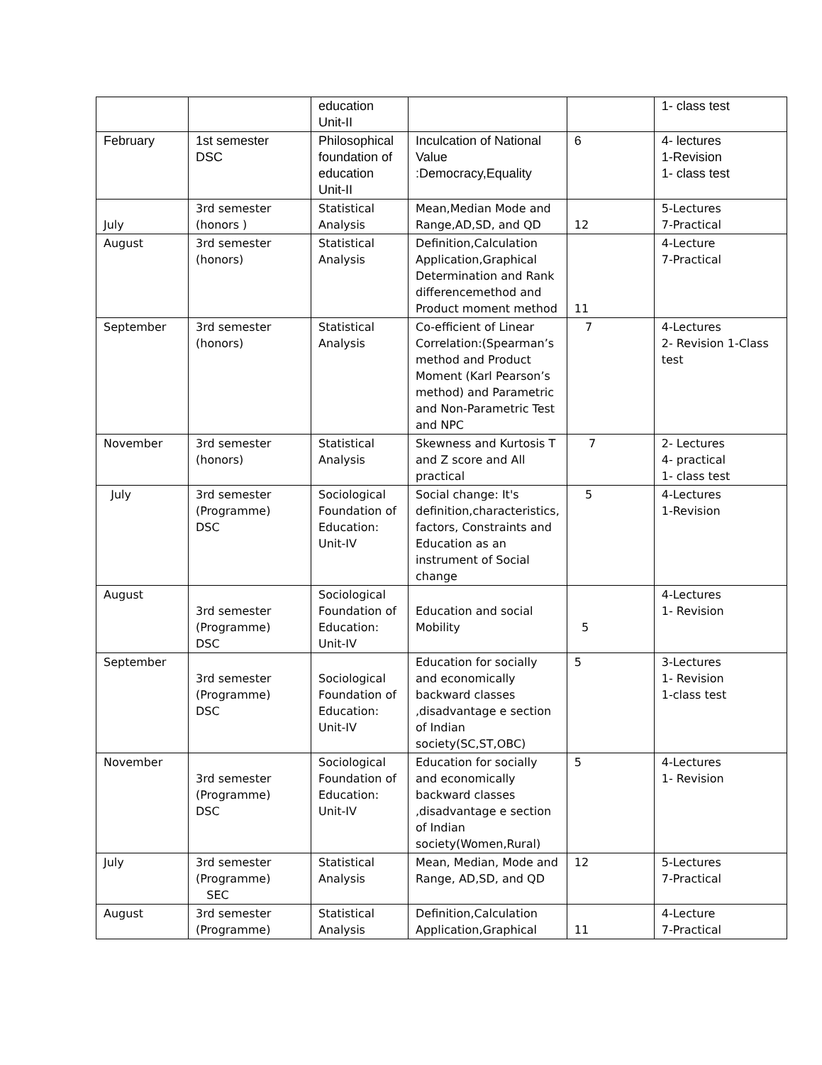| | | education Unit-II | | | 1- class test |
| February | 1st semester DSC | Philosophical foundation of education Unit-II | Inculcation of National Value :Democracy,Equality | 6 | 4- lectures 1-Revision 1- class test |
| July | 3rd semester (honors ) | Statistical Analysis | Mean,Median Mode and Range,AD,SD, and QD | 12 | 5-Lectures 7-Practical |
| August | 3rd semester (honors) | Statistical Analysis | Definition,Calculation Application,Graphical Determination and Rank differencemethod and Product moment method | 11 | 4-Lecture 7-Practical |
| September | 3rd semester (honors) | Statistical Analysis | Co-efficient of Linear Correlation:(Spearman’s method and Product Moment (Karl Pearson’s method) and Parametric and Non-Parametric Test and NPC | 7 | 4-Lectures 2- Revision 1-Class test |
| November | 3rd semester (honors) | Statistical Analysis | Skewness and Kurtosis T and Z score and All practical | 7 | 2- Lectures 4- practical 1- class test |
| July | 3rd semester (Programme) DSC | Sociological Foundation of Education: Unit-IV | Social change: It's definition,characteristics, factors, Constraints and Education as an instrument of Social change | 5 | 4-Lectures 1-Revision |
| August | 3rd semester (Programme) DSC | Sociological Foundation of Education: Unit-IV | Education and social Mobility | 5 | 4-Lectures 1- Revision |
| September | 3rd semester (Programme) DSC | Sociological Foundation of Education: Unit-IV | Education for socially and economically backward classes ,disadvantage e section of Indian society(SC,ST,OBC) | 5 | 3-Lectures 1- Revision 1-class test |
| November | 3rd semester (Programme) DSC | Sociological Foundation of Education: Unit-IV | Education for socially and economically backward classes ,disadvantage e section of Indian society(Women,Rural) | 5 | 4-Lectures 1- Revision |
| July | 3rd semester (Programme) SEC | Statistical Analysis | Mean, Median, Mode and Range, AD,SD, and QD | 12 | 5-Lectures 7-Practical |
| August | 3rd semester (Programme) | Statistical Analysis | Definition,Calculation Application,Graphical | 11 | 4-Lecture 7-Practical |